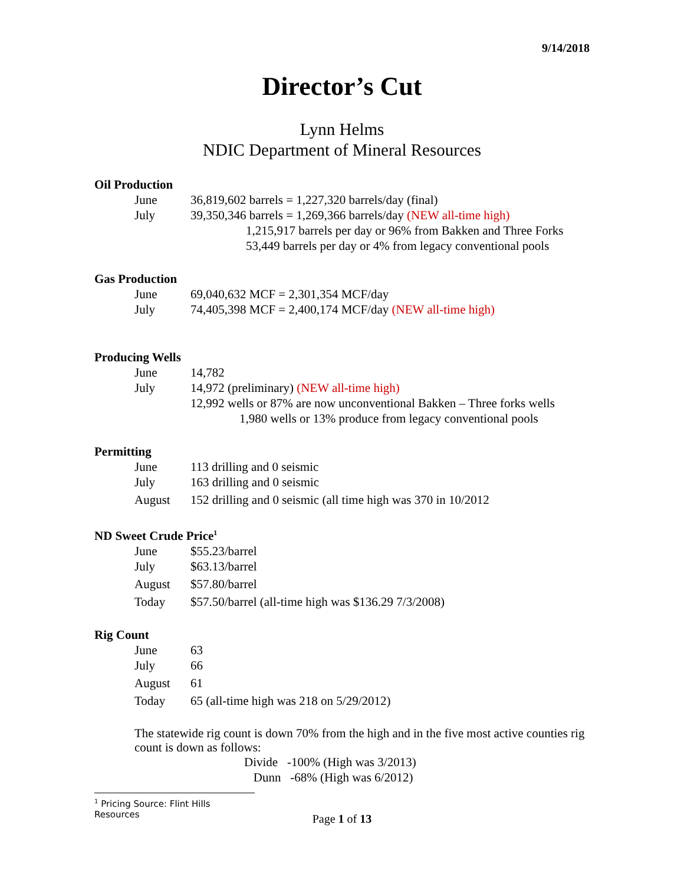9/14/2018
Director’s Cut
Lynn Helms
NDIC Department of Mineral Resources
Oil Production
June 36,819,602 barrels = 1,227,320 barrels/day (final)
July 39,350,346 barrels = 1,269,366 barrels/day (NEW all-time high)
1,215,917 barrels per day or 96% from Bakken and Three Forks
53,449 barrels per day or 4% from legacy conventional pools
Gas Production
June 69,040,632 MCF = 2,301,354 MCF/day
July 74,405,398 MCF = 2,400,174 MCF/day (NEW all-time high)
Producing Wells
June 14,782
July 14,972 (preliminary) (NEW all-time high)
12,992 wells or 87% are now unconventional Bakken – Three forks wells
1,980 wells or 13% produce from legacy conventional pools
Permitting
June 113 drilling and 0 seismic
July 163 drilling and 0 seismic
August 152 drilling and 0 seismic (all time high was 370 in 10/2012
ND Sweet Crude Price<sup>1</sup>
June $55.23/barrel
July $63.13/barrel
August $57.80/barrel
Today $57.50/barrel (all-time high was $136.29 7/3/2008)
Rig Count
June 63
July 66
August 61
Today 65 (all-time high was 218 on 5/29/2012)
The statewide rig count is down 70% from the high and in the five most active counties rig count is down as follows:
Divide -100% (High was 3/2013)
Dunn -68% (High was 6/2012)
<sup>1</sup> Pricing Source: Flint Hills Resources
Page 1 of 13